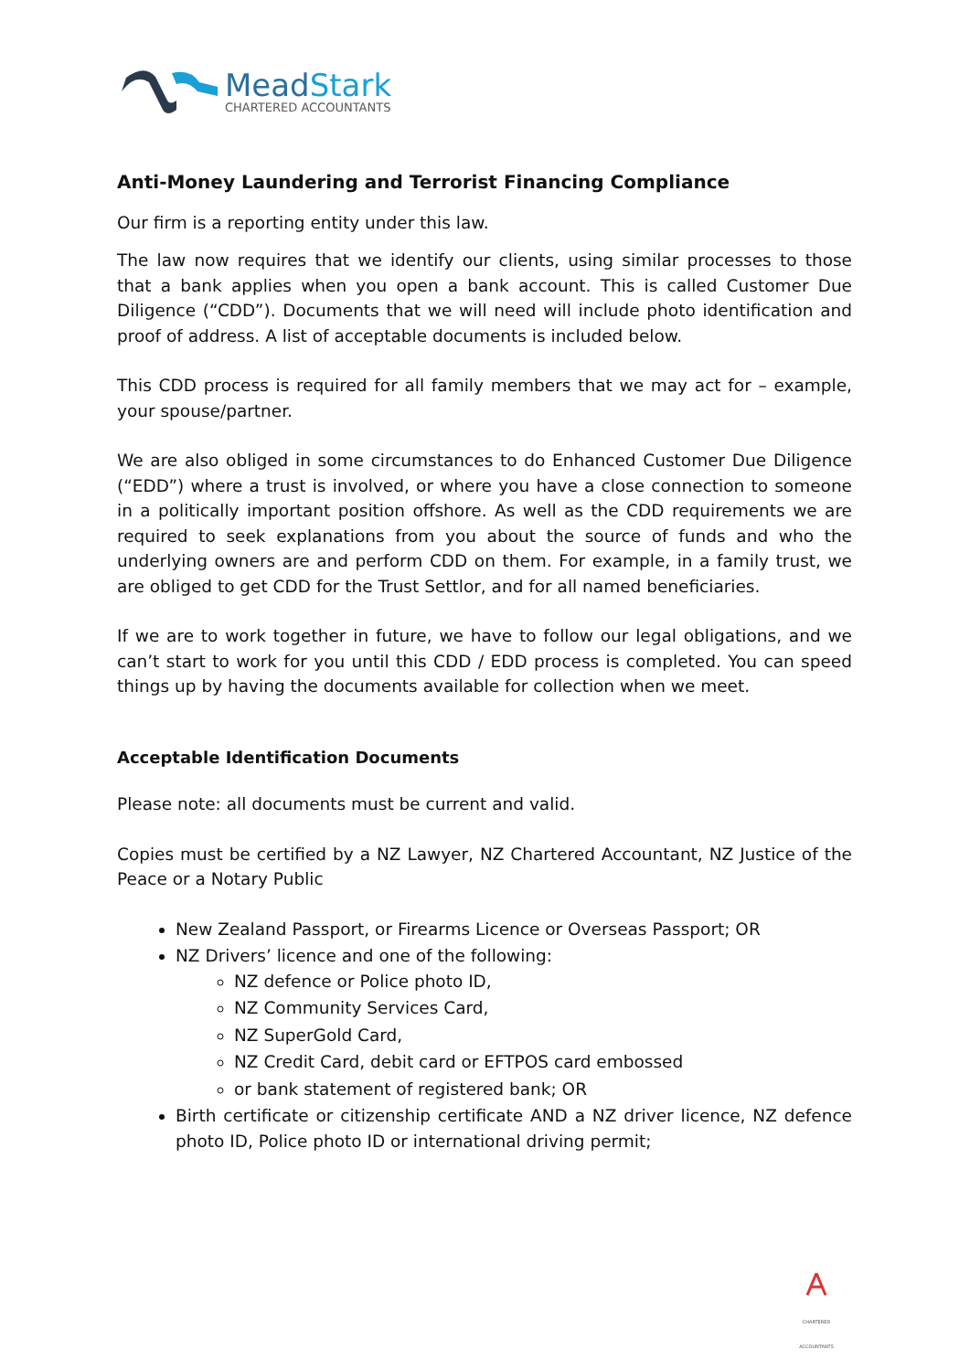MeadStark
CHARTERED ACCOUNTANTS
Anti-Money Laundering and Terrorist Financing Compliance
Our firm is a reporting entity under this law.
The law now requires that we identify our clients, using similar processes to those that a bank applies when you open a bank account. This is called Customer Due Diligence (“CDD”). Documents that we will need will include photo identification and proof of address. A list of acceptable documents is included below.
This CDD process is required for all family members that we may act for – example, your spouse/partner.
We are also obliged in some circumstances to do Enhanced Customer Due Diligence (“EDD”) where a trust is involved, or where you have a close connection to someone in a politically important position offshore. As well as the CDD requirements we are required to seek explanations from you about the source of funds and who the underlying owners are and perform CDD on them. For example, in a family trust, we are obliged to get CDD for the Trust Settlor, and for all named beneficiaries.
If we are to work together in future, we have to follow our legal obligations, and we can’t start to work for you until this CDD / EDD process is completed. You can speed things up by having the documents available for collection when we meet.
Acceptable Identification Documents
Please note: all documents must be current and valid.
Copies must be certified by a NZ Lawyer, NZ Chartered Accountant, NZ Justice of the Peace or a Notary Public
New Zealand Passport, or Firearms Licence or Overseas Passport; OR
NZ Drivers’ licence and one of the following:
NZ defence or Police photo ID,
NZ Community Services Card,
NZ SuperGold Card,
NZ Credit Card, debit card or EFTPOS card embossed
or bank statement of registered bank; OR
Birth certificate or citizenship certificate AND a NZ driver licence, NZ defence photo ID, Police photo ID or international driving permit;
CHARTERED ACCOUNTANTS